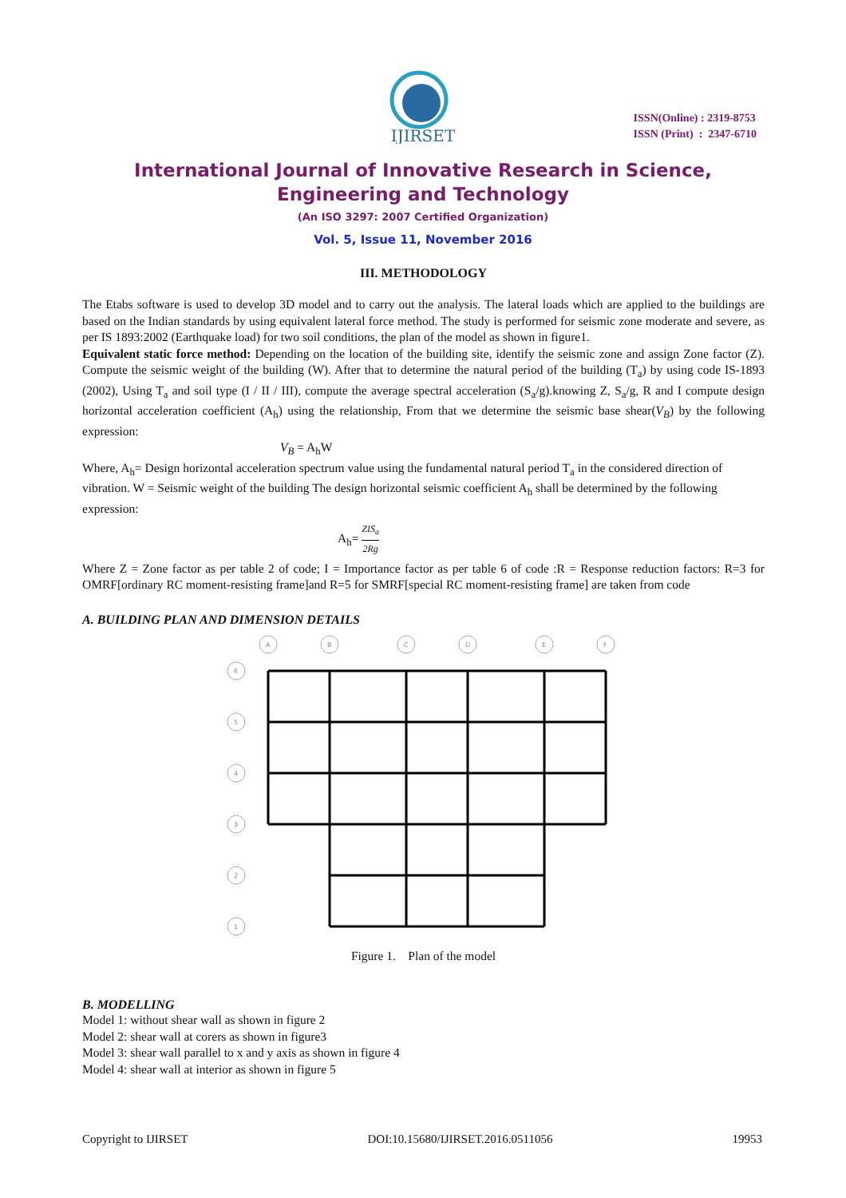IJIRSET
ISSN(Online) : 2319-8753
ISSN (Print) : 2347-6710
International Journal of Innovative Research in Science,
Engineering and Technology
(An ISO 3297: 2007 Certified Organization)
Vol. 5, Issue 11, November 2016
III. METHODOLOGY
The Etabs software is used to develop 3D model and to carry out the analysis. The lateral loads which are applied to the buildings are based on the Indian standards by using equivalent lateral force method. The study is performed for seismic zone moderate and severe, as per IS 1893:2002 (Earthquake load) for two soil conditions, the plan of the model as shown in figure1.
Equivalent static force method: Depending on the location of the building site, identify the seismic zone and assign Zone factor (Z). Compute the seismic weight of the building (W). After that to determine the natural period of the building (T<sub>a</sub>) by using code IS-1893 (2002), Using T<sub>a</sub> and soil type (I / II / III), compute the average spectral acceleration (S<sub>a</sub>/g).knowing Z, S<sub>a</sub>/g, R and I compute design horizontal acceleration coefficient (A<sub>h</sub>) using the relationship, From that we determine the seismic base shear(V<sub>B</sub>) by the following expression:
V<sub>B</sub> = A<sub>h</sub>W
Where, A<sub>h</sub>= Design horizontal acceleration spectrum value using the fundamental natural period T<sub>a</sub> in the considered direction of vibration. W = Seismic weight of the building The design horizontal seismic coefficient A<sub>h</sub> shall be determined by the following expression:
A<sub>h</sub>= ZIS<sub>a</sub> 2Rg
Where Z = Zone factor as per table 2 of code; I = Importance factor as per table 6 of code :R = Response reduction factors: R=3 for OMRF[ordinary RC moment-resisting frame]and R=5 for SMRF[special RC moment-resisting frame] are taken from code
A. BUILDING PLAN AND DIMENSION DETAILS
A
B
C
D
E
F
6
5
4
3
2
1
Figure 1. Plan of the model
B. MODELLING
Model 1: without shear wall as shown in figure 2
Model 2: shear wall at corers as shown in figure3
Model 3: shear wall parallel to x and y axis as shown in figure 4
Model 4: shear wall at interior as shown in figure 5
Copyright to IJIRSET DOI:10.15680/IJIRSET.2016.0511056 19953